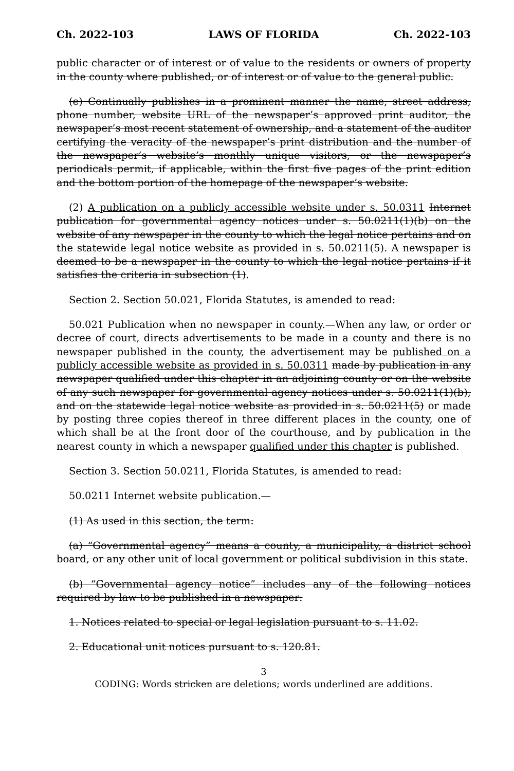Ch. 2022-103 LAWS OF FLORIDA Ch. 2022-103
public character or of interest or of value to the residents or owners of property in the county where published, or of interest or of value to the general public.
(e) Continually publishes in a prominent manner the name, street address, phone number, website URL of the newspaper’s approved print auditor, the newspaper’s most recent statement of ownership, and a statement of the auditor certifying the veracity of the newspaper’s print distribution and the number of the newspaper’s website’s monthly unique visitors, or the newspaper’s periodicals permit, if applicable, within the first five pages of the print edition and the bottom portion of the homepage of the newspaper’s website.
(2) A publication on a publicly accessible website under s. 50.0311 Internet publication for governmental agency notices under s. 50.0211(1)(b) on the website of any newspaper in the county to which the legal notice pertains and on the statewide legal notice website as provided in s. 50.0211(5). A newspaper is deemed to be a newspaper in the county to which the legal notice pertains if it satisfies the criteria in subsection (1).
Section 2. Section 50.021, Florida Statutes, is amended to read:
50.021 Publication when no newspaper in county.—When any law, or order or decree of court, directs advertisements to be made in a county and there is no newspaper published in the county, the advertisement may be published on a publicly accessible website as provided in s. 50.0311 made by publication in any newspaper qualified under this chapter in an adjoining county or on the website of any such newspaper for governmental agency notices under s. 50.0211(1)(b), and on the statewide legal notice website as provided in s. 50.0211(5) or made by posting three copies thereof in three different places in the county, one of which shall be at the front door of the courthouse, and by publication in the nearest county in which a newspaper qualified under this chapter is published.
Section 3. Section 50.0211, Florida Statutes, is amended to read:
50.0211 Internet website publication.—
(1) As used in this section, the term:
(a) “Governmental agency” means a county, a municipality, a district school board, or any other unit of local government or political subdivision in this state.
(b) “Governmental agency notice” includes any of the following notices required by law to be published in a newspaper:
1. Notices related to special or legal legislation pursuant to s. 11.02.
2. Educational unit notices pursuant to s. 120.81.
3
CODING: Words stricken are deletions; words underlined are additions.